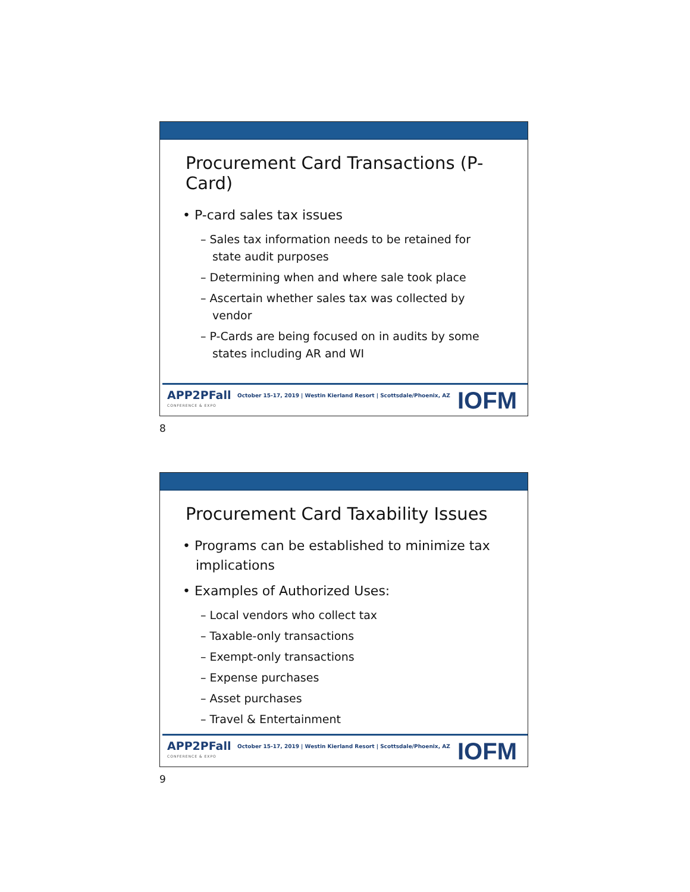Procurement Card Transactions (P-Card)
• P-card sales tax issues
– Sales tax information needs to be retained for state audit purposes
– Determining when and where sale took place
– Ascertain whether sales tax was collected by vendor
– P-Cards are being focused on in audits by some states including AR and WI
APP2PFall
CONFERENCE & EXPO
October 15-17, 2019 | Westin Kierland Resort | Scottsdale/Phoenix, AZ
IOFM
8
Procurement Card Taxability Issues
• Programs can be established to minimize tax implications
• Examples of Authorized Uses:
– Local vendors who collect tax
– Taxable-only transactions
– Exempt-only transactions
– Expense purchases
– Asset purchases
– Travel & Entertainment
APP2PFall
CONFERENCE & EXPO
October 15-17, 2019 | Westin Kierland Resort | Scottsdale/Phoenix, AZ
IOFM
9